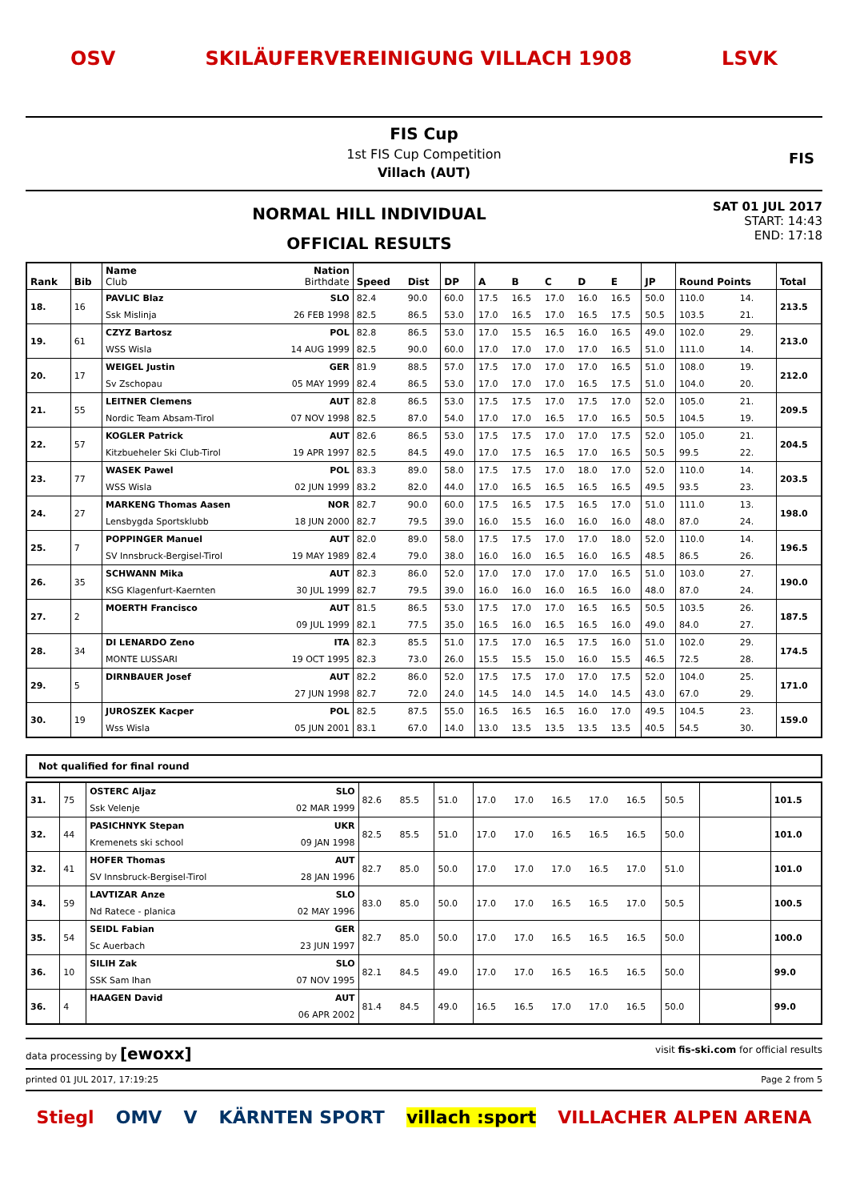OSV SKILÄUFERVEREINIGUNG VILLACH 1908 LSVK
FIS Cup
1st FIS Cup Competition
Villach (AUT)
FIS
NORMAL HILL INDIVIDUAL
OFFICIAL RESULTS
SAT 01 JUL 2017
START: 14:43
END: 17:18
| Rank | Bib | Name Club | Nation Birthdate | Speed | Dist | DP | A | B | C | D | E | JP | Round Points | | Total |
| --- | --- | --- | --- | --- | --- | --- | --- | --- | --- | --- | --- | --- | --- | --- | --- |
| 18. | 16 | PAVLIC Blaz | SLO | 82.4 | 90.0 | 60.0 | 17.5 | 16.5 | 17.0 | 16.0 | 16.5 | 50.0 | 110.0 | 14. | 213.5 |
| | | Ssk Mislinja | 26 FEB 1998 | 82.5 | 86.5 | 53.0 | 17.0 | 16.5 | 17.0 | 16.5 | 17.5 | 50.5 | 103.5 | 21. | |
| 19. | 61 | CZYZ Bartosz | POL | 82.8 | 86.5 | 53.0 | 17.0 | 15.5 | 16.5 | 16.0 | 16.5 | 49.0 | 102.0 | 29. | 213.0 |
| | | WSS Wisla | 14 AUG 1999 | 82.5 | 90.0 | 60.0 | 17.0 | 17.0 | 17.0 | 17.0 | 16.5 | 51.0 | 111.0 | 14. | |
| 20. | 17 | WEIGEL Justin | GER | 81.9 | 88.5 | 57.0 | 17.5 | 17.0 | 17.0 | 17.0 | 16.5 | 51.0 | 108.0 | 19. | 212.0 |
| | | Sv Zschopau | 05 MAY 1999 | 82.4 | 86.5 | 53.0 | 17.0 | 17.0 | 17.0 | 16.5 | 17.5 | 51.0 | 104.0 | 20. | |
| 21. | 55 | LEITNER Clemens | AUT | 82.8 | 86.5 | 53.0 | 17.5 | 17.5 | 17.0 | 17.5 | 17.0 | 52.0 | 105.0 | 21. | 209.5 |
| | | Nordic Team Absam-Tirol | 07 NOV 1998 | 82.5 | 87.0 | 54.0 | 17.0 | 17.0 | 16.5 | 17.0 | 16.5 | 50.5 | 104.5 | 19. | |
| 22. | 57 | KOGLER Patrick | AUT | 82.6 | 86.5 | 53.0 | 17.5 | 17.5 | 17.0 | 17.0 | 17.5 | 52.0 | 105.0 | 21. | 204.5 |
| | | Kitzbueheler Ski Club-Tirol | 19 APR 1997 | 82.5 | 84.5 | 49.0 | 17.0 | 17.5 | 16.5 | 17.0 | 16.5 | 50.5 | 99.5 | 22. | |
| 23. | 77 | WASEK Pawel | POL | 83.3 | 89.0 | 58.0 | 17.5 | 17.5 | 17.0 | 18.0 | 17.0 | 52.0 | 110.0 | 14. | 203.5 |
| | | WSS Wisla | 02 JUN 1999 | 83.2 | 82.0 | 44.0 | 17.0 | 16.5 | 16.5 | 16.5 | 16.5 | 49.5 | 93.5 | 23. | |
| 24. | 27 | MARKENG Thomas Aasen | NOR | 82.7 | 90.0 | 60.0 | 17.5 | 16.5 | 17.5 | 16.5 | 17.0 | 51.0 | 111.0 | 13. | 198.0 |
| | | Lensbygda Sportsklubb | 18 JUN 2000 | 82.7 | 79.5 | 39.0 | 16.0 | 15.5 | 16.0 | 16.0 | 16.0 | 48.0 | 87.0 | 24. | |
| 25. | 7 | POPPINGER Manuel | AUT | 82.0 | 89.0 | 58.0 | 17.5 | 17.5 | 17.0 | 17.0 | 18.0 | 52.0 | 110.0 | 14. | 196.5 |
| | | SV Innsbruck-Bergisel-Tirol | 19 MAY 1989 | 82.4 | 79.0 | 38.0 | 16.0 | 16.0 | 16.5 | 16.0 | 16.5 | 48.5 | 86.5 | 26. | |
| 26. | 35 | SCHWANN Mika | AUT | 82.3 | 86.0 | 52.0 | 17.0 | 17.0 | 17.0 | 17.0 | 16.5 | 51.0 | 103.0 | 27. | 190.0 |
| | | KSG Klagenfurt-Kaernten | 30 JUL 1999 | 82.7 | 79.5 | 39.0 | 16.0 | 16.0 | 16.0 | 16.5 | 16.0 | 48.0 | 87.0 | 24. | |
| 27. | 2 | MOERTH Francisco | AUT | 81.5 | 86.5 | 53.0 | 17.5 | 17.0 | 17.0 | 16.5 | 16.5 | 50.5 | 103.5 | 26. | 187.5 |
| | | | 09 JUL 1999 | 82.1 | 77.5 | 35.0 | 16.5 | 16.0 | 16.5 | 16.5 | 16.0 | 49.0 | 84.0 | 27. | |
| 28. | 34 | DI LENARDO Zeno | ITA | 82.3 | 85.5 | 51.0 | 17.5 | 17.0 | 16.5 | 17.5 | 16.0 | 51.0 | 102.0 | 29. | 174.5 |
| | | MONTE LUSSARI | 19 OCT 1995 | 82.3 | 73.0 | 26.0 | 15.5 | 15.5 | 15.0 | 16.0 | 15.5 | 46.5 | 72.5 | 28. | |
| 29. | 5 | DIRNBAUER Josef | AUT | 82.2 | 86.0 | 52.0 | 17.5 | 17.5 | 17.0 | 17.0 | 17.5 | 52.0 | 104.0 | 25. | 171.0 |
| | | | 27 JUN 1998 | 82.7 | 72.0 | 24.0 | 14.5 | 14.0 | 14.5 | 14.0 | 14.5 | 43.0 | 67.0 | 29. | |
| 30. | 19 | JUROSZEK Kacper | POL | 82.5 | 87.5 | 55.0 | 16.5 | 16.5 | 16.5 | 16.0 | 17.0 | 49.5 | 104.5 | 23. | 159.0 |
| | | Wss Wisla | 05 JUN 2001 | 83.1 | 67.0 | 14.0 | 13.0 | 13.5 | 13.5 | 13.5 | 13.5 | 40.5 | 54.5 | 30. | |
Not qualified for final round
| 31. | 75 | OSTERC Aljaz | SLO | 82.6 | 85.5 | 51.0 | 17.0 | 17.0 | 16.5 | 17.0 | 16.5 | 50.5 | | 101.5 |
| | | Ssk Velenje | 02 MAR 1999 | | | | | | | | | | | |
| 32. | 44 | PASICHNYK Stepan | UKR | 82.5 | 85.5 | 51.0 | 17.0 | 17.0 | 16.5 | 16.5 | 16.5 | 50.0 | | 101.0 |
| | | Kremenets ski school | 09 JAN 1998 | | | | | | | | | | | |
| 32. | 41 | HOFER Thomas | AUT | 82.7 | 85.0 | 50.0 | 17.0 | 17.0 | 17.0 | 16.5 | 17.0 | 51.0 | | 101.0 |
| | | SV Innsbruck-Bergisel-Tirol | 28 JAN 1996 | | | | | | | | | | | |
| 34. | 59 | LAVTIZAR Anze | SLO | 83.0 | 85.0 | 50.0 | 17.0 | 17.0 | 16.5 | 16.5 | 17.0 | 50.5 | | 100.5 |
| | | Nd Ratece - planica | 02 MAY 1996 | | | | | | | | | | | |
| 35. | 54 | SEIDL Fabian | GER | 82.7 | 85.0 | 50.0 | 17.0 | 17.0 | 16.5 | 16.5 | 16.5 | 50.0 | | 100.0 |
| | | Sc Auerbach | 23 JUN 1997 | | | | | | | | | | | |
| 36. | 10 | SILIH Zak | SLO | 82.1 | 84.5 | 49.0 | 17.0 | 17.0 | 16.5 | 16.5 | 16.5 | 50.0 | | 99.0 |
| | | SSK Sam Ihan | 07 NOV 1995 | | | | | | | | | | | |
| 36. | 4 | HAAGEN David | AUT | 81.4 | 84.5 | 49.0 | 16.5 | 16.5 | 17.0 | 17.0 | 16.5 | 50.0 | | 99.0 |
| | | | 06 APR 2002 | | | | | | | | | | | |
data processing by [ewoxx] visit fis-ski.com for official results
printed 01 JUL 2017, 17:19:25 Page 2 from 5
Stiegl OMV V KÄRNTEN SPORT villach :sport VILLACHER ALPEN ARENA